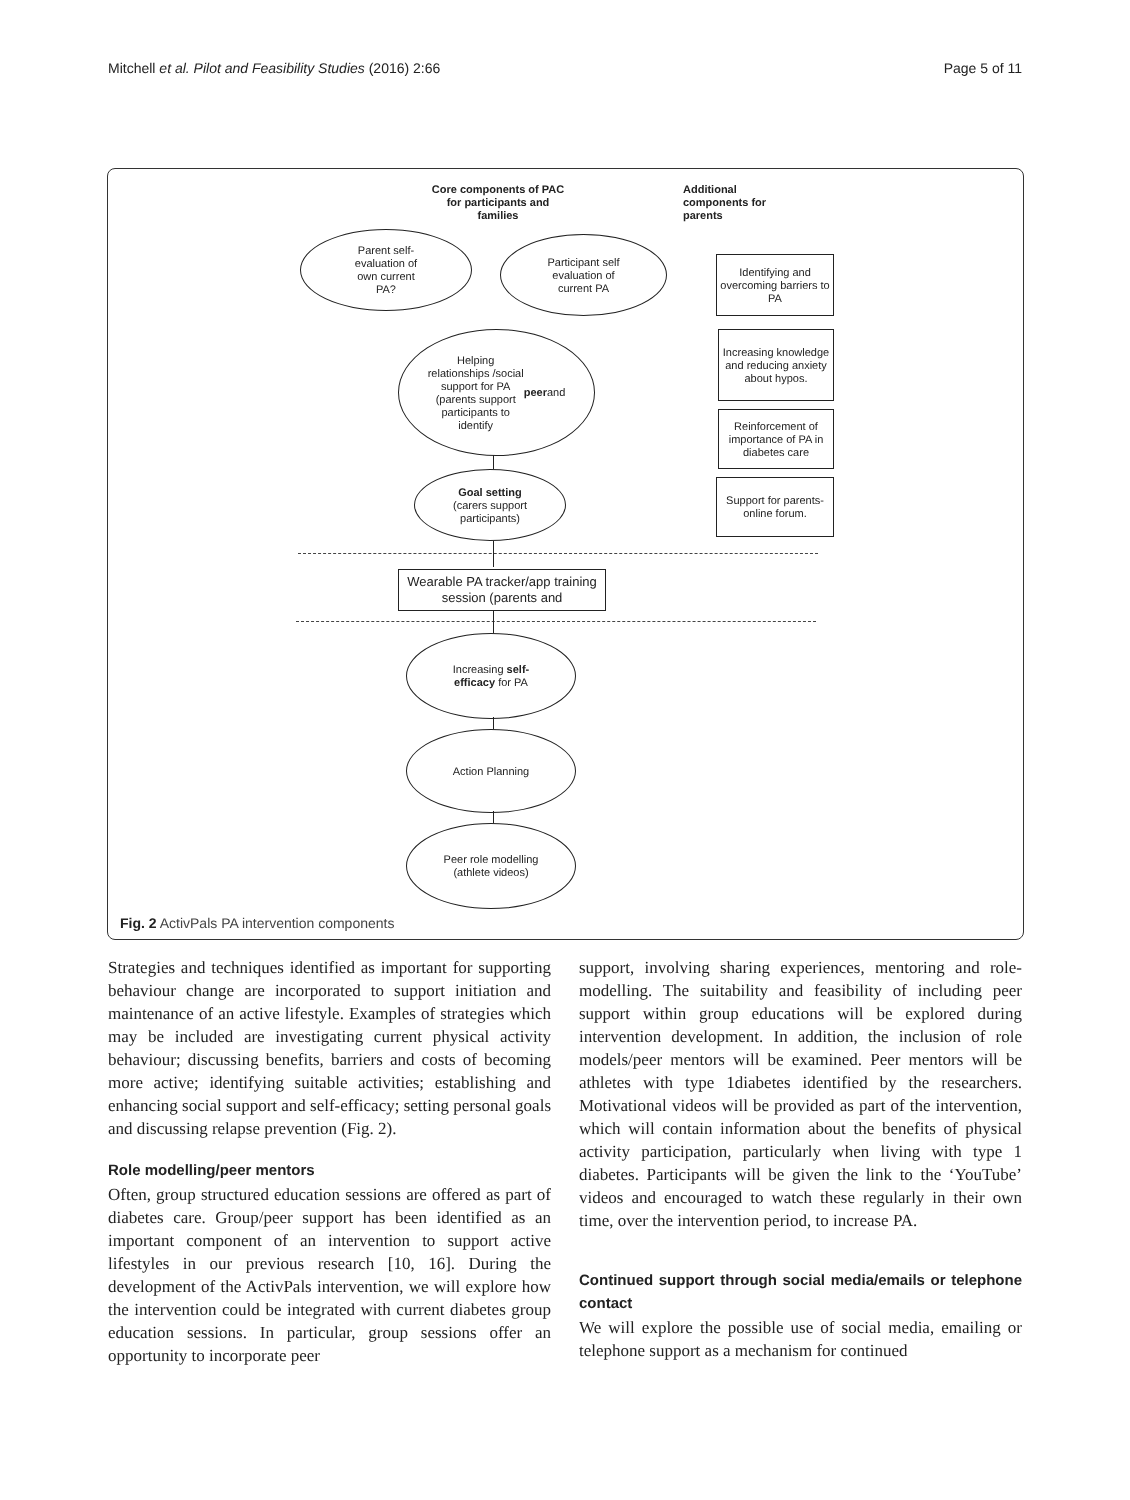Mitchell et al. Pilot and Feasibility Studies (2016) 2:66 Page 5 of 11
Core components of PAC for participants and families
Additional components for parents
Parent self-
evaluation of
own current
PA?
Participant self
evaluation of
current PA
Identifying and overcoming barriers to PA
Increasing knowledge and reducing anxiety about hypos.
Reinforcement of importance of PA in diabetes care
Support for parents- online forum.
Helping
relationships /social
support for PA
(parents support
participants to
identify peer and
Goal setting
(carers support
participants)
Wearable PA tracker/app training session (parents and
Increasing self-
efficacy for PA
Action Planning
Peer role modelling
(athlete videos)
Fig. 2 ActivPals PA intervention components
Strategies and techniques identified as important for supporting behaviour change are incorporated to support initiation and maintenance of an active lifestyle. Examples of strategies which may be included are investigating current physical activity behaviour; discussing benefits, barriers and costs of becoming more active; identifying suitable activities; establishing and enhancing social support and self-efficacy; setting personal goals and discussing relapse prevention (Fig. 2).
Role modelling/peer mentors
Often, group structured education sessions are offered as part of diabetes care. Group/peer support has been identified as an important component of an intervention to support active lifestyles in our previous research [10, 16]. During the development of the ActivPals intervention, we will explore how the intervention could be integrated with current diabetes group education sessions. In particular, group sessions offer an opportunity to incorporate peer
support, involving sharing experiences, mentoring and role-modelling. The suitability and feasibility of including peer support within group educations will be explored during intervention development. In addition, the inclusion of role models/peer mentors will be examined. Peer mentors will be athletes with type 1diabetes identified by the researchers. Motivational videos will be provided as part of the intervention, which will contain information about the benefits of physical activity participation, particularly when living with type 1 diabetes. Participants will be given the link to the ‘YouTube’ videos and encouraged to watch these regularly in their own time, over the intervention period, to increase PA.
Continued support through social media/emails or telephone contact
We will explore the possible use of social media, emailing or telephone support as a mechanism for continued